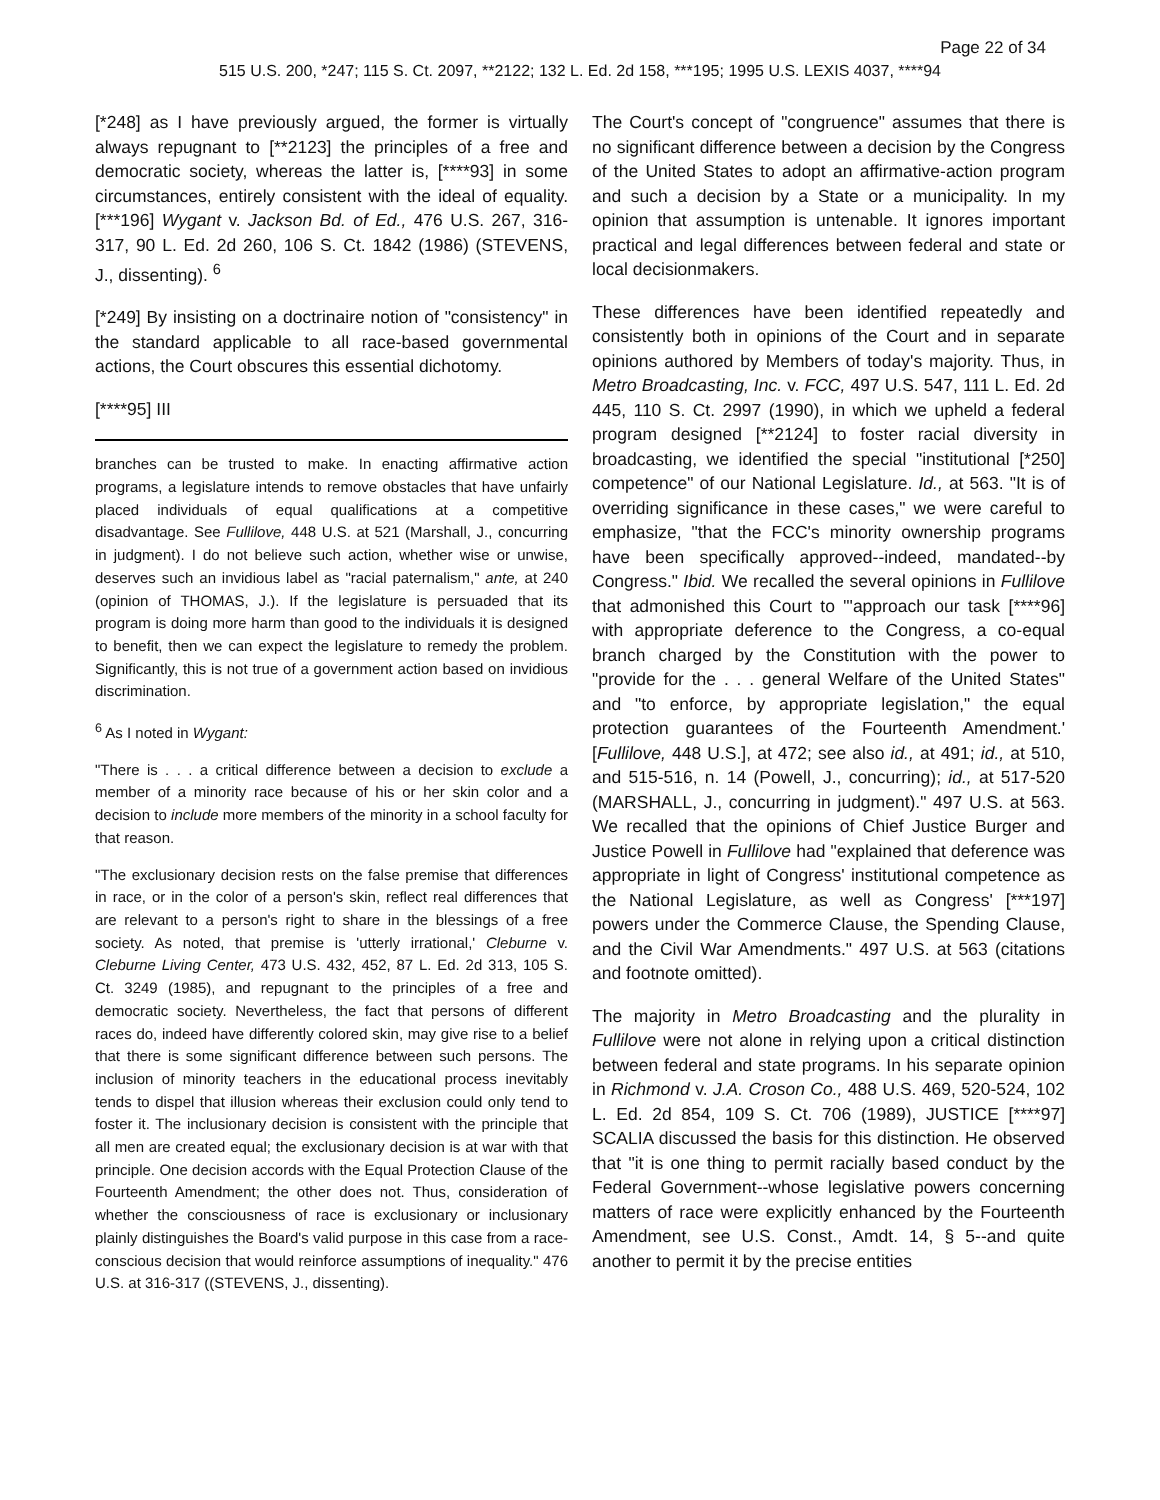Page 22 of 34
515 U.S. 200, *247; 115 S. Ct. 2097, **2122; 132 L. Ed. 2d 158, ***195; 1995 U.S. LEXIS 4037, ****94
[*248] as I have previously argued, the former is virtually always repugnant to [**2123] the principles of a free and democratic society, whereas the latter is, [****93] in some circumstances, entirely consistent with the ideal of equality. [***196] Wygant v. Jackson Bd. of Ed., 476 U.S. 267, 316-317, 90 L. Ed. 2d 260, 106 S. Ct. 1842 (1986) (STEVENS, J., dissenting). <sup>6</sup>
[*249] By insisting on a doctrinaire notion of "consistency" in the standard applicable to all race-based governmental actions, the Court obscures this essential dichotomy.
[****95] III
branches can be trusted to make. In enacting affirmative action programs, a legislature intends to remove obstacles that have unfairly placed individuals of equal qualifications at a competitive disadvantage. See Fullilove, 448 U.S. at 521 (Marshall, J., concurring in judgment). I do not believe such action, whether wise or unwise, deserves such an invidious label as "racial paternalism," ante, at 240 (opinion of THOMAS, J.). If the legislature is persuaded that its program is doing more harm than good to the individuals it is designed to benefit, then we can expect the legislature to remedy the problem. Significantly, this is not true of a government action based on invidious discrimination.
<sup>6</sup> As I noted in Wygant:
"There is . . . a critical difference between a decision to exclude a member of a minority race because of his or her skin color and a decision to include more members of the minority in a school faculty for that reason.
"The exclusionary decision rests on the false premise that differences in race, or in the color of a person's skin, reflect real differences that are relevant to a person's right to share in the blessings of a free society. As noted, that premise is 'utterly irrational,' Cleburne v. Cleburne Living Center, 473 U.S. 432, 452, 87 L. Ed. 2d 313, 105 S. Ct. 3249 (1985), and repugnant to the principles of a free and democratic society. Nevertheless, the fact that persons of different races do, indeed have differently colored skin, may give rise to a belief that there is some significant difference between such persons. The inclusion of minority teachers in the educational process inevitably tends to dispel that illusion whereas their exclusion could only tend to foster it. The inclusionary decision is consistent with the principle that all men are created equal; the exclusionary decision is at war with that principle. One decision accords with the Equal Protection Clause of the Fourteenth Amendment; the other does not. Thus, consideration of whether the consciousness of race is exclusionary or inclusionary plainly distinguishes the Board's valid purpose in this case from a race-conscious decision that would reinforce assumptions of inequality." 476 U.S. at 316-317 ((STEVENS, J., dissenting).
The Court's concept of "congruence" assumes that there is no significant difference between a decision by the Congress of the United States to adopt an affirmative-action program and such a decision by a State or a municipality. In my opinion that assumption is untenable. It ignores important practical and legal differences between federal and state or local decisionmakers.
These differences have been identified repeatedly and consistently both in opinions of the Court and in separate opinions authored by Members of today's majority. Thus, in Metro Broadcasting, Inc. v. FCC, 497 U.S. 547, 111 L. Ed. 2d 445, 110 S. Ct. 2997 (1990), in which we upheld a federal program designed [**2124] to foster racial diversity in broadcasting, we identified the special "institutional [*250] competence" of our National Legislature. Id., at 563. "It is of overriding significance in these cases," we were careful to emphasize, "that the FCC's minority ownership programs have been specifically approved--indeed, mandated--by Congress." Ibid. We recalled the several opinions in Fullilove that admonished this Court to "'approach our task [****96] with appropriate deference to the Congress, a co-equal branch charged by the Constitution with the power to "provide for the . . . general Welfare of the United States" and "to enforce, by appropriate legislation," the equal protection guarantees of the Fourteenth Amendment.' [Fullilove, 448 U.S.], at 472; see also id., at 491; id., at 510, and 515-516, n. 14 (Powell, J., concurring); id., at 517-520 (MARSHALL, J., concurring in judgment)." 497 U.S. at 563. We recalled that the opinions of Chief Justice Burger and Justice Powell in Fullilove had "explained that deference was appropriate in light of Congress' institutional competence as the National Legislature, as well as Congress' [***197] powers under the Commerce Clause, the Spending Clause, and the Civil War Amendments." 497 U.S. at 563 (citations and footnote omitted).
The majority in Metro Broadcasting and the plurality in Fullilove were not alone in relying upon a critical distinction between federal and state programs. In his separate opinion in Richmond v. J.A. Croson Co., 488 U.S. 469, 520-524, 102 L. Ed. 2d 854, 109 S. Ct. 706 (1989), JUSTICE [****97] SCALIA discussed the basis for this distinction. He observed that "it is one thing to permit racially based conduct by the Federal Government--whose legislative powers concerning matters of race were explicitly enhanced by the Fourteenth Amendment, see U.S. Const., Amdt. 14, § 5--and quite another to permit it by the precise entities